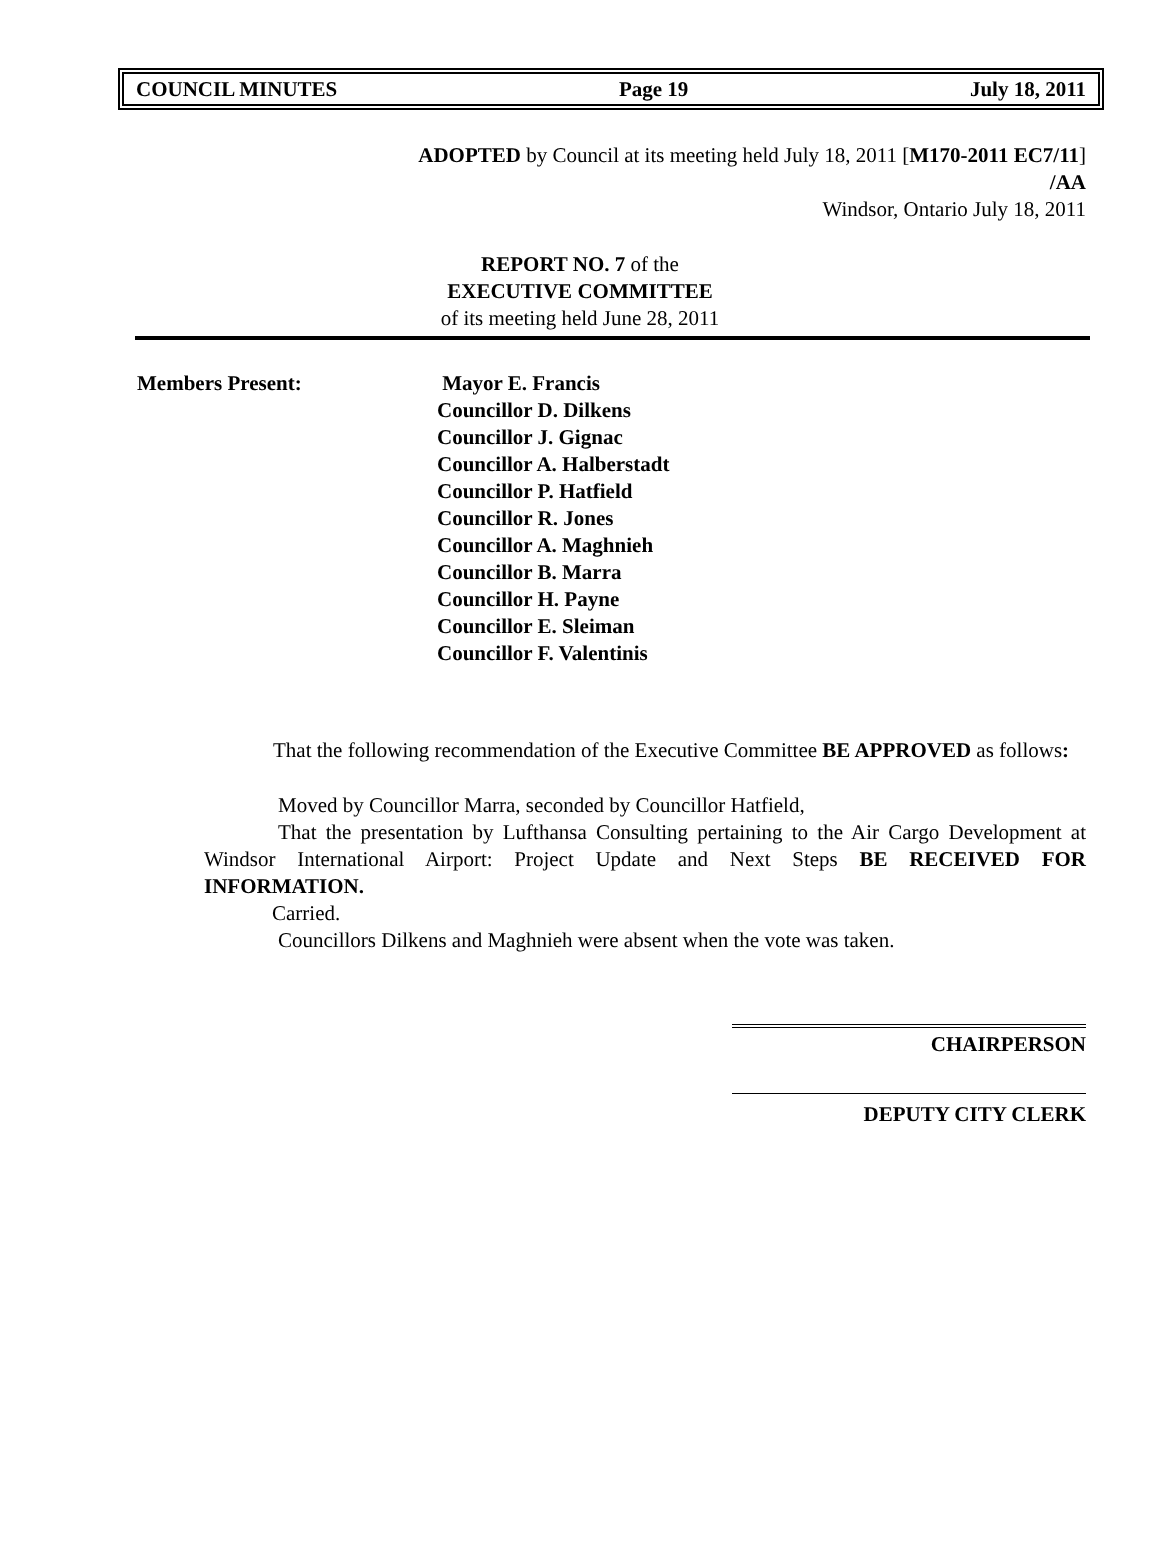COUNCIL MINUTES Page 19 July 18, 2011
ADOPTED by Council at its meeting held July 18, 2011 [M170-2011 EC7/11]
/AA
Windsor, Ontario July 18, 2011
REPORT NO. 7 of the
EXECUTIVE COMMITTEE
of its meeting held June 28, 2011
Members Present: Mayor E. Francis
Councillor D. Dilkens
Councillor J. Gignac
Councillor A. Halberstadt
Councillor P. Hatfield
Councillor R. Jones
Councillor A. Maghnieh
Councillor B. Marra
Councillor H. Payne
Councillor E. Sleiman
Councillor F. Valentinis
That the following recommendation of the Executive Committee BE APPROVED as follows:
Moved by Councillor Marra, seconded by Councillor Hatfield,
That the presentation by Lufthansa Consulting pertaining to the Air Cargo Development at Windsor International Airport: Project Update and Next Steps BE RECEIVED FOR INFORMATION.
Carried.
Councillors Dilkens and Maghnieh were absent when the vote was taken.
CHAIRPERSON
DEPUTY CITY CLERK